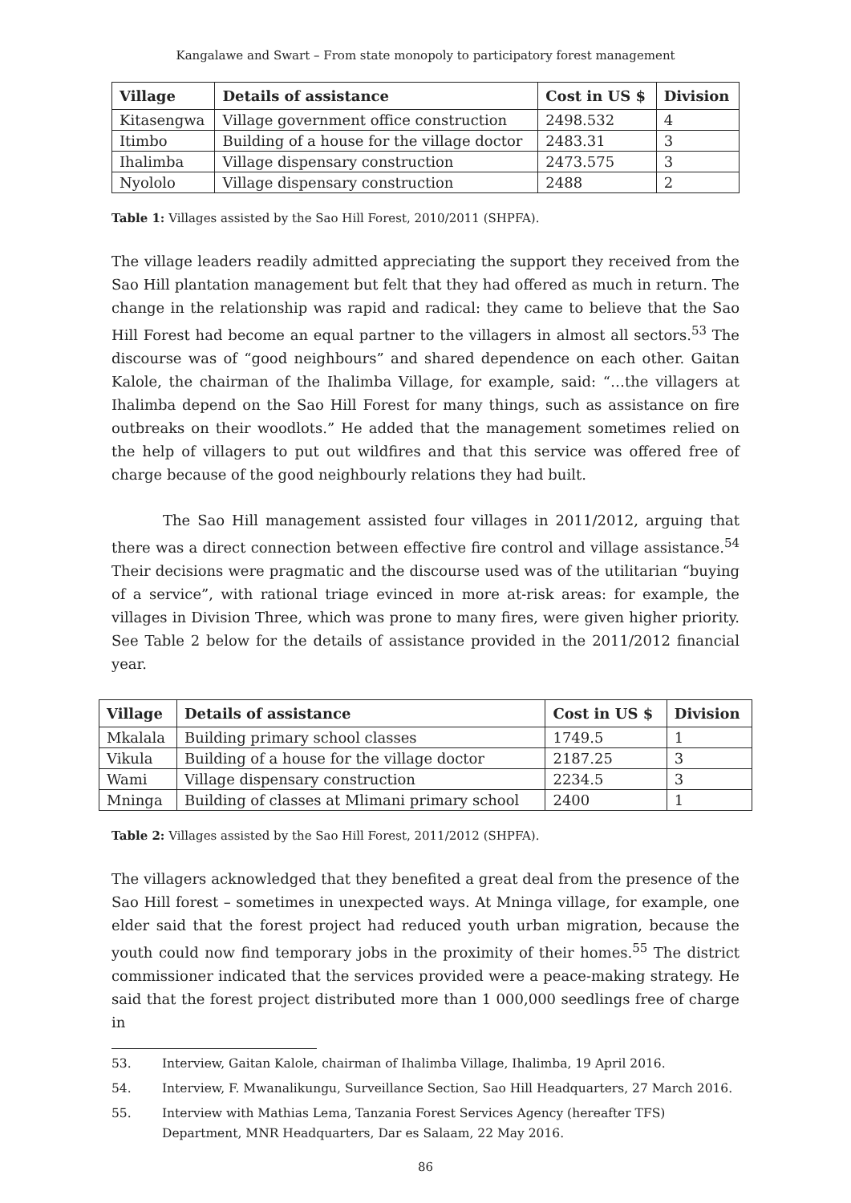Kangalawe and Swart – From state monopoly to participatory forest management
| Village | Details of assistance | Cost in US $ | Division |
| --- | --- | --- | --- |
| Kitasengwa | Village government office construction | 2498.532 | 4 |
| Itimbo | Building of a house for the village doctor | 2483.31 | 3 |
| Ihalimba | Village dispensary construction | 2473.575 | 3 |
| Nyololo | Village dispensary construction | 2488 | 2 |
Table 1: Villages assisted by the Sao Hill Forest, 2010/2011 (SHPFA).
The village leaders readily admitted appreciating the support they received from the Sao Hill plantation management but felt that they had offered as much in return. The change in the relationship was rapid and radical: they came to believe that the Sao Hill Forest had become an equal partner to the villagers in almost all sectors.<sup>53</sup> The discourse was of “good neighbours” and shared dependence on each other. Gaitan Kalole, the chairman of the Ihalimba Village, for example, said: “…the villagers at Ihalimba depend on the Sao Hill Forest for many things, such as assistance on fire outbreaks on their woodlots.” He added that the management sometimes relied on the help of villagers to put out wildfires and that this service was offered free of charge because of the good neighbourly relations they had built.
The Sao Hill management assisted four villages in 2011/2012, arguing that there was a direct connection between effective fire control and village assistance.<sup>54</sup> Their decisions were pragmatic and the discourse used was of the utilitarian “buying of a service”, with rational triage evinced in more at-risk areas: for example, the villages in Division Three, which was prone to many fires, were given higher priority. See Table 2 below for the details of assistance provided in the 2011/2012 financial year.
| Village | Details of assistance | Cost in US $ | Division |
| --- | --- | --- | --- |
| Mkalala | Building primary school classes | 1749.5 | 1 |
| Vikula | Building of a house for the village doctor | 2187.25 | 3 |
| Wami | Village dispensary construction | 2234.5 | 3 |
| Mninga | Building of classes at Mlimani primary school | 2400 | 1 |
Table 2: Villages assisted by the Sao Hill Forest, 2011/2012 (SHPFA).
The villagers acknowledged that they benefited a great deal from the presence of the Sao Hill forest – sometimes in unexpected ways. At Mninga village, for example, one elder said that the forest project had reduced youth urban migration, because the youth could now find temporary jobs in the proximity of their homes.<sup>55</sup> The district commissioner indicated that the services provided were a peace-making strategy. He said that the forest project distributed more than 1 000,000 seedlings free of charge in
53. Interview, Gaitan Kalole, chairman of Ihalimba Village, Ihalimba, 19 April 2016.
54. Interview, F. Mwanalikungu, Surveillance Section, Sao Hill Headquarters, 27 March 2016.
55. Interview with Mathias Lema, Tanzania Forest Services Agency (hereafter TFS) Department, MNR Headquarters, Dar es Salaam, 22 May 2016.
86